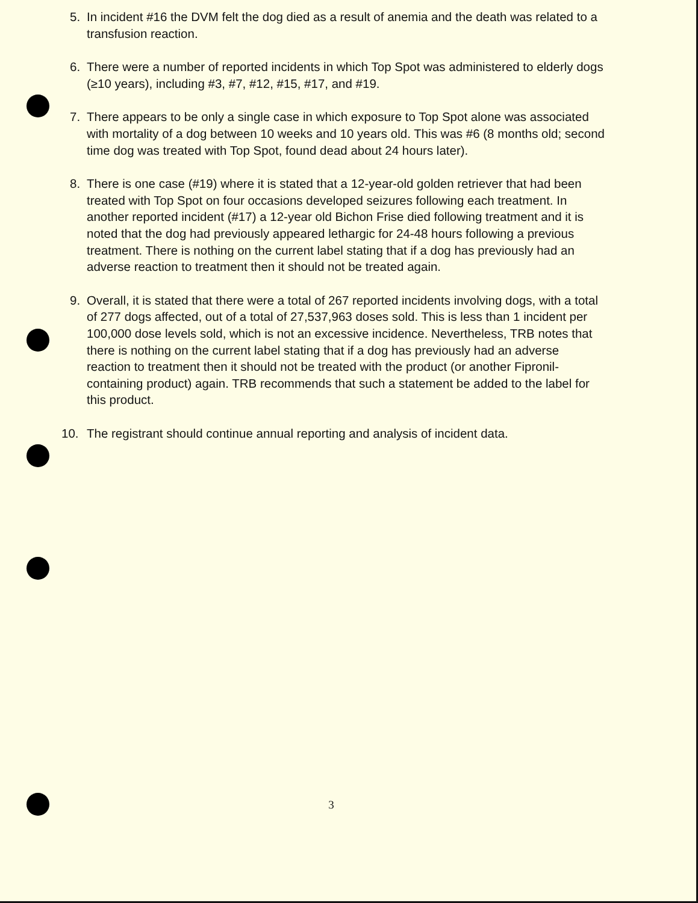5. In incident #16 the DVM felt the dog died as a result of anemia and the death was related to a transfusion reaction.
6. There were a number of reported incidents in which Top Spot was administered to elderly dogs (≥10 years), including #3, #7, #12, #15, #17, and #19.
7. There appears to be only a single case in which exposure to Top Spot alone was associated with mortality of a dog between 10 weeks and 10 years old. This was #6 (8 months old; second time dog was treated with Top Spot, found dead about 24 hours later).
8. There is one case (#19) where it is stated that a 12-year-old golden retriever that had been treated with Top Spot on four occasions developed seizures following each treatment. In another reported incident (#17) a 12-year old Bichon Frise died following treatment and it is noted that the dog had previously appeared lethargic for 24-48 hours following a previous treatment. There is nothing on the current label stating that if a dog has previously had an adverse reaction to treatment then it should not be treated again.
9. Overall, it is stated that there were a total of 267 reported incidents involving dogs, with a total of 277 dogs affected, out of a total of 27,537,963 doses sold. This is less than 1 incident per 100,000 dose levels sold, which is not an excessive incidence. Nevertheless, TRB notes that there is nothing on the current label stating that if a dog has previously had an adverse reaction to treatment then it should not be treated with the product (or another Fipronil-containing product) again. TRB recommends that such a statement be added to the label for this product.
10. The registrant should continue annual reporting and analysis of incident data.
3